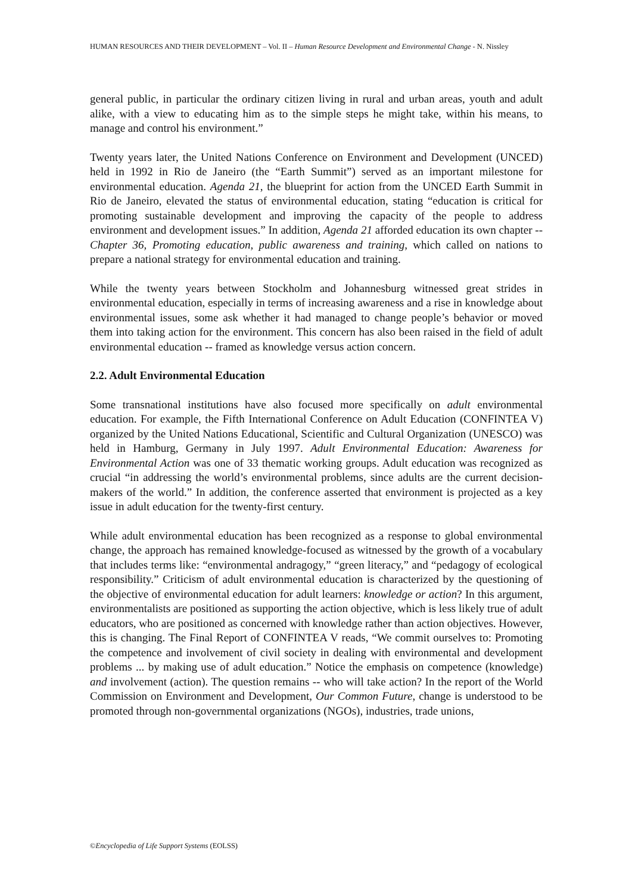HUMAN RESOURCES AND THEIR DEVELOPMENT – Vol. II – Human Resource Development and Environmental Change - N. Nissley
general public, in particular the ordinary citizen living in rural and urban areas, youth and adult alike, with a view to educating him as to the simple steps he might take, within his means, to manage and control his environment.”
Twenty years later, the United Nations Conference on Environment and Development (UNCED) held in 1992 in Rio de Janeiro (the “Earth Summit”) served as an important milestone for environmental education. Agenda 21, the blueprint for action from the UNCED Earth Summit in Rio de Janeiro, elevated the status of environmental education, stating “education is critical for promoting sustainable development and improving the capacity of the people to address environment and development issues.” In addition, Agenda 21 afforded education its own chapter -- Chapter 36, Promoting education, public awareness and training, which called on nations to prepare a national strategy for environmental education and training.
While the twenty years between Stockholm and Johannesburg witnessed great strides in environmental education, especially in terms of increasing awareness and a rise in knowledge about environmental issues, some ask whether it had managed to change people’s behavior or moved them into taking action for the environment. This concern has also been raised in the field of adult environmental education -- framed as knowledge versus action concern.
2.2. Adult Environmental Education
Some transnational institutions have also focused more specifically on adult environmental education. For example, the Fifth International Conference on Adult Education (CONFINTEA V) organized by the United Nations Educational, Scientific and Cultural Organization (UNESCO) was held in Hamburg, Germany in July 1997. Adult Environmental Education: Awareness for Environmental Action was one of 33 thematic working groups. Adult education was recognized as crucial “in addressing the world’s environmental problems, since adults are the current decision-makers of the world.” In addition, the conference asserted that environment is projected as a key issue in adult education for the twenty-first century.
While adult environmental education has been recognized as a response to global environmental change, the approach has remained knowledge-focused as witnessed by the growth of a vocabulary that includes terms like: “environmental andragogy,” “green literacy,” and “pedagogy of ecological responsibility.” Criticism of adult environmental education is characterized by the questioning of the objective of environmental education for adult learners: knowledge or action? In this argument, environmentalists are positioned as supporting the action objective, which is less likely true of adult educators, who are positioned as concerned with knowledge rather than action objectives. However, this is changing. The Final Report of CONFINTEA V reads, “We commit ourselves to: Promoting the competence and involvement of civil society in dealing with environmental and development problems ... by making use of adult education.” Notice the emphasis on competence (knowledge) and involvement (action). The question remains -- who will take action? In the report of the World Commission on Environment and Development, Our Common Future, change is understood to be promoted through non-governmental organizations (NGOs), industries, trade unions,
©Encyclopedia of Life Support Systems (EOLSS)